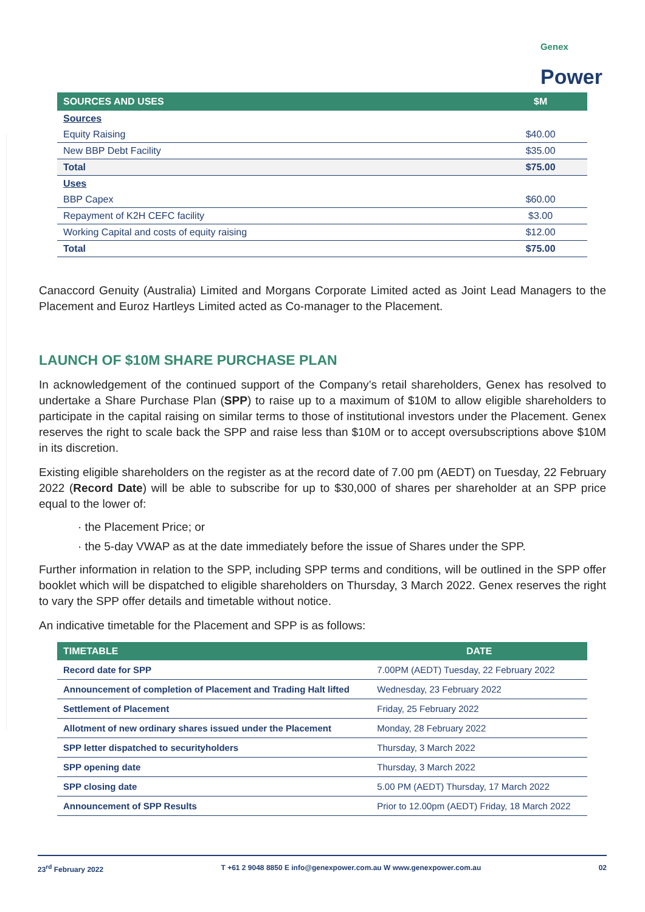Genex
Power
| SOURCES AND USES | $M |
| --- | --- |
| Sources | |
| Equity Raising | $40.00 |
| New BBP Debt Facility | $35.00 |
| Total | $75.00 |
| Uses | |
| BBP Capex | $60.00 |
| Repayment of K2H CEFC facility | $3.00 |
| Working Capital and costs of equity raising | $12.00 |
| Total | $75.00 |
Canaccord Genuity (Australia) Limited and Morgans Corporate Limited acted as Joint Lead Managers to the Placement and Euroz Hartleys Limited acted as Co-manager to the Placement.
LAUNCH OF $10M SHARE PURCHASE PLAN
In acknowledgement of the continued support of the Company’s retail shareholders, Genex has resolved to undertake a Share Purchase Plan (SPP) to raise up to a maximum of $10M to allow eligible shareholders to participate in the capital raising on similar terms to those of institutional investors under the Placement. Genex reserves the right to scale back the SPP and raise less than $10M or to accept oversubscriptions above $10M in its discretion.
Existing eligible shareholders on the register as at the record date of 7.00 pm (AEDT) on Tuesday, 22 February 2022 (Record Date) will be able to subscribe for up to $30,000 of shares per shareholder at an SPP price equal to the lower of:
· the Placement Price; or
· the 5-day VWAP as at the date immediately before the issue of Shares under the SPP.
Further information in relation to the SPP, including SPP terms and conditions, will be outlined in the SPP offer booklet which will be dispatched to eligible shareholders on Thursday, 3 March 2022. Genex reserves the right to vary the SPP offer details and timetable without notice.
An indicative timetable for the Placement and SPP is as follows:
| TIMETABLE | DATE |
| --- | --- |
| Record date for SPP | 7.00PM (AEDT) Tuesday, 22 February 2022 |
| Announcement of completion of Placement and Trading Halt lifted | Wednesday, 23 February 2022 |
| Settlement of Placement | Friday, 25 February 2022 |
| Allotment of new ordinary shares issued under the Placement | Monday, 28 February 2022 |
| SPP letter dispatched to securityholders | Thursday, 3 March 2022 |
| SPP opening date | Thursday, 3 March 2022 |
| SPP closing date | 5.00 PM (AEDT) Thursday, 17 March 2022 |
| Announcement of SPP Results | Prior to 12.00pm (AEDT) Friday, 18 March 2022 |
23<sup>rd</sup> February 2022 T +61 2 9048 8850 E info@genexpower.com.au W www.genexpower.com.au 02